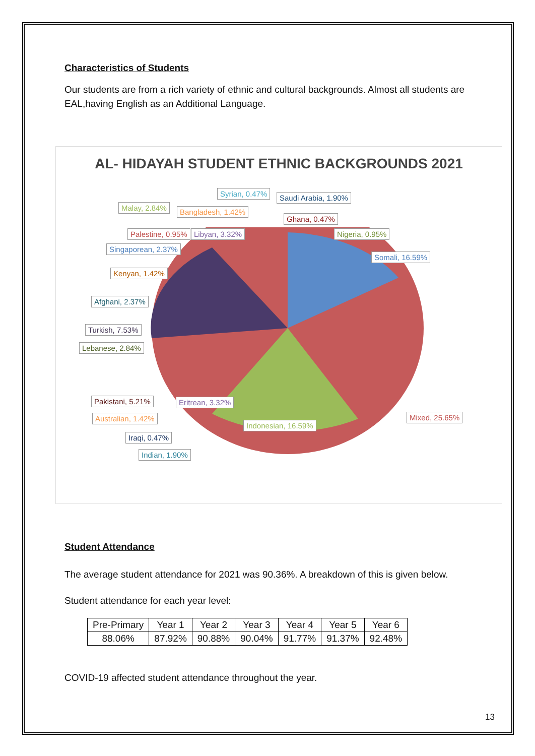Characteristics of Students
Our students are from a rich variety of ethnic and cultural backgrounds. Almost all students are EAL,having English as an Additional Language.
AL- HIDAYAH STUDENT ETHNIC BACKGROUNDS 2021
Syrian, 0.47% Saudi Arabia, 1.90%
Malay, 2.84% Bangladesh, 1.42%
Ghana, 0.47%
Palestine, 0.95% Libyan, 3.32% Nigeria, 0.95%
Singaporean, 2.37%
Somali, 16.59%
Kenyan, 1.42%
Afghani, 2.37%
Turkish, 7.53%
Lebanese, 2.84%
Pakistani, 5.21% Eritrean, 3.32%
Mixed, 25.65%
Australian, 1.42%
Indonesian, 16.59%
Iraqi, 0.47%
Indian, 1.90%
Student Attendance
The average student attendance for 2021 was 90.36%. A breakdown of this is given below.
Student attendance for each year level:
| Pre-Primary | Year 1 | Year 2 | Year 3 | Year 4 | Year 5 | Year 6 |
| 88.06% | 87.92% | 90.88% | 90.04% | 91.77% | 91.37% | 92.48% |
COVID-19 affected student attendance throughout the year.
13